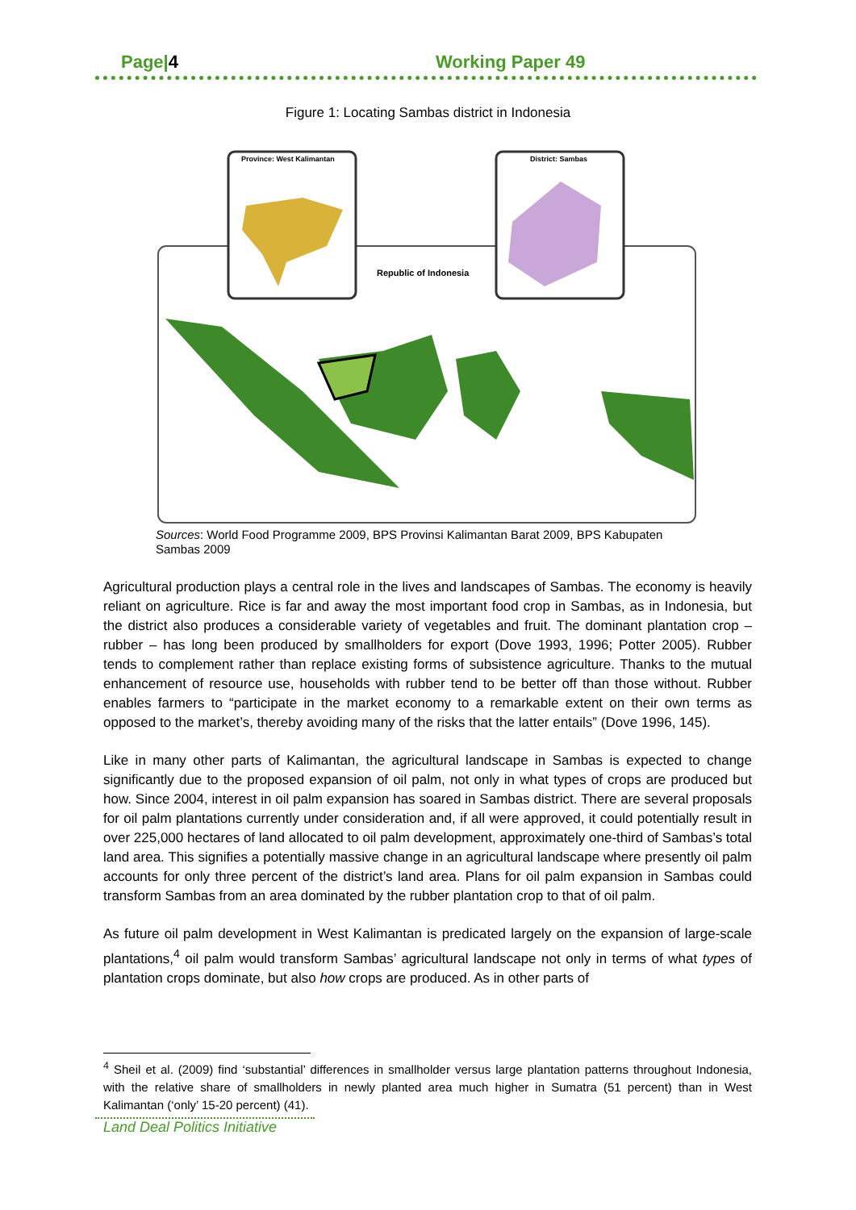Page|4 Working Paper 49
Figure 1: Locating Sambas district in Indonesia
Province: West Kalimantan
District: Sambas
Republic of Indonesia
Sources: World Food Programme 2009, BPS Provinsi Kalimantan Barat 2009, BPS Kabupaten Sambas 2009
Agricultural production plays a central role in the lives and landscapes of Sambas. The economy is heavily reliant on agriculture. Rice is far and away the most important food crop in Sambas, as in Indonesia, but the district also produces a considerable variety of vegetables and fruit. The dominant plantation crop – rubber – has long been produced by smallholders for export (Dove 1993, 1996; Potter 2005). Rubber tends to complement rather than replace existing forms of subsistence agriculture. Thanks to the mutual enhancement of resource use, households with rubber tend to be better off than those without. Rubber enables farmers to “participate in the market economy to a remarkable extent on their own terms as opposed to the market’s, thereby avoiding many of the risks that the latter entails” (Dove 1996, 145).
Like in many other parts of Kalimantan, the agricultural landscape in Sambas is expected to change significantly due to the proposed expansion of oil palm, not only in what types of crops are produced but how. Since 2004, interest in oil palm expansion has soared in Sambas district. There are several proposals for oil palm plantations currently under consideration and, if all were approved, it could potentially result in over 225,000 hectares of land allocated to oil palm development, approximately one-third of Sambas’s total land area. This signifies a potentially massive change in an agricultural landscape where presently oil palm accounts for only three percent of the district’s land area. Plans for oil palm expansion in Sambas could transform Sambas from an area dominated by the rubber plantation crop to that of oil palm.
As future oil palm development in West Kalimantan is predicated largely on the expansion of large-scale plantations,<sup>4</sup> oil palm would transform Sambas’ agricultural landscape not only in terms of what types of plantation crops dominate, but also how crops are produced. As in other parts of
<sup>4</sup> Sheil et al. (2009) find ‘substantial’ differences in smallholder versus large plantation patterns throughout Indonesia, with the relative share of smallholders in newly planted area much higher in Sumatra (51 percent) than in West Kalimantan (‘only’ 15-20 percent) (41).
Land Deal Politics Initiative